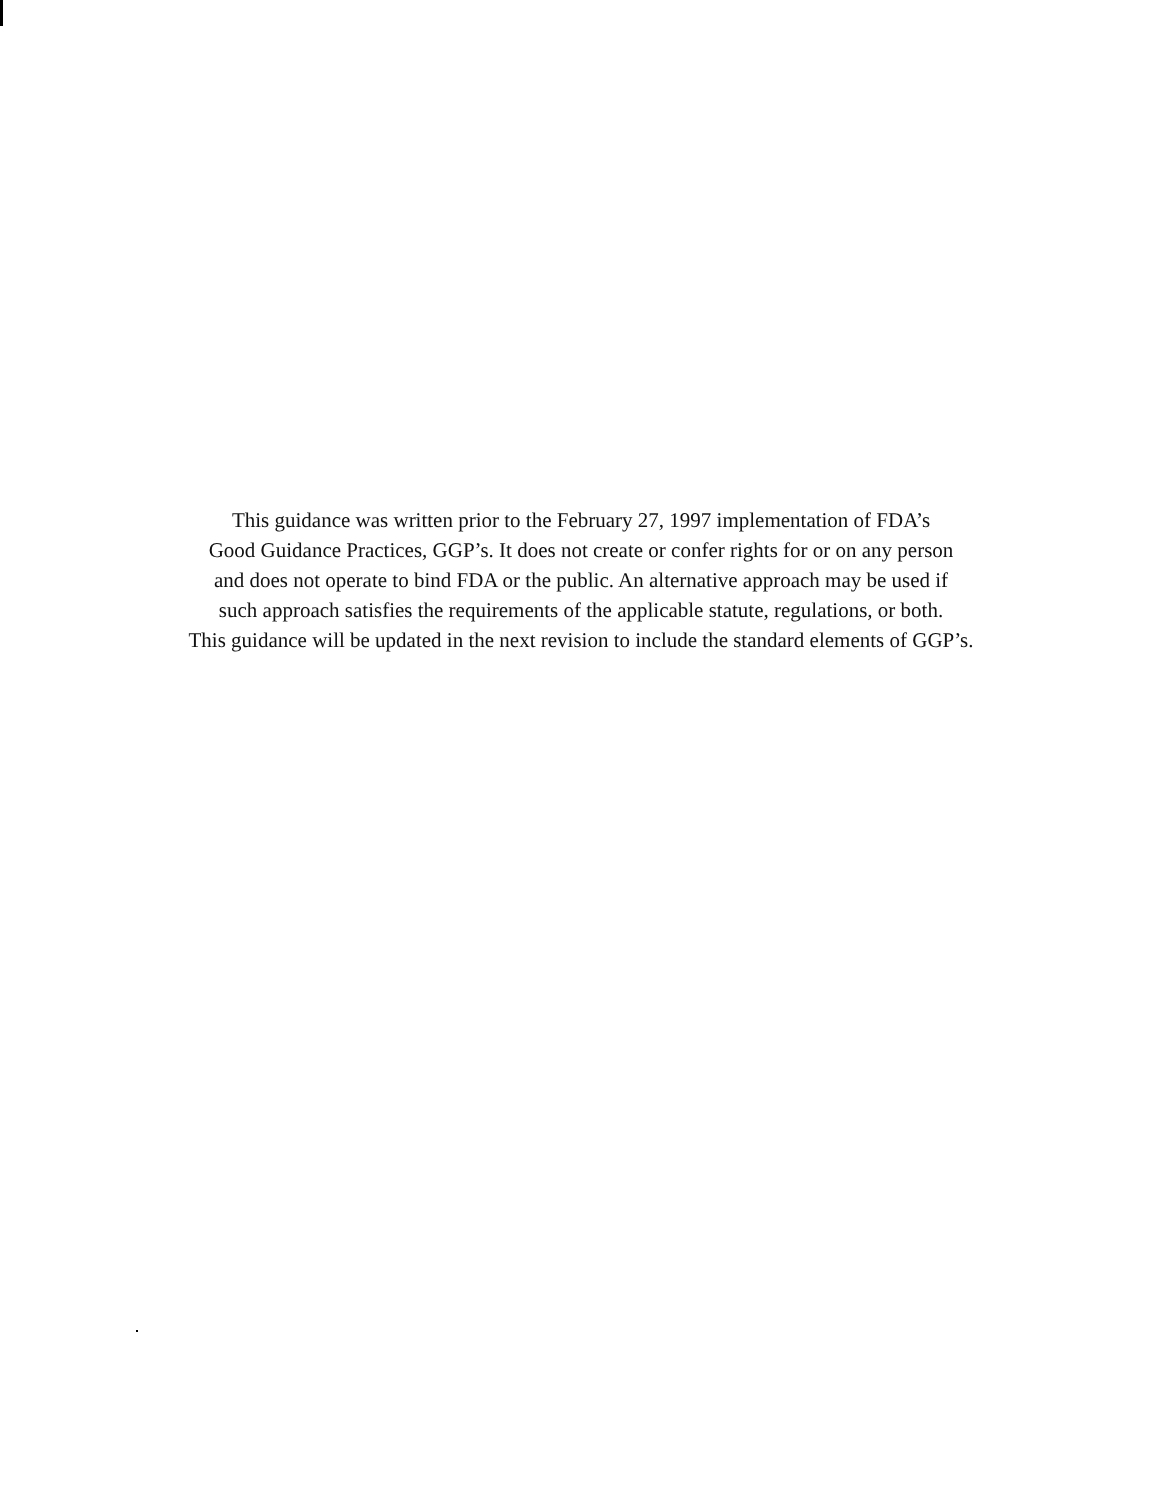This guidance was written prior to the February 27, 1997 implementation of FDA’s
Good Guidance Practices, GGP’s. It does not create or confer rights for or on any person
and does not operate to bind FDA or the public. An alternative approach may be used if
such approach satisfies the requirements of the applicable statute, regulations, or both.
This guidance will be updated in the next revision to include the standard elements of GGP’s.